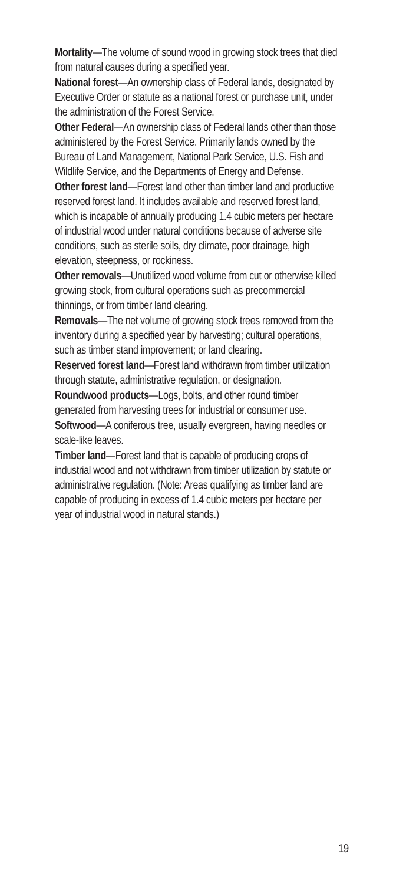Mortality—The volume of sound wood in growing stock trees that died from natural causes during a specified year.
National forest—An ownership class of Federal lands, designated by Executive Order or statute as a national forest or purchase unit, under the administration of the Forest Service.
Other Federal—An ownership class of Federal lands other than those administered by the Forest Service. Primarily lands owned by the Bureau of Land Management, National Park Service, U.S. Fish and Wildlife Service, and the Departments of Energy and Defense.
Other forest land—Forest land other than timber land and productive reserved forest land. It includes available and reserved forest land, which is incapable of annually producing 1.4 cubic meters per hectare of industrial wood under natural conditions because of adverse site conditions, such as sterile soils, dry climate, poor drainage, high elevation, steepness, or rockiness.
Other removals—Unutilized wood volume from cut or otherwise killed growing stock, from cultural operations such as precommercial thinnings, or from timber land clearing.
Removals—The net volume of growing stock trees removed from the inventory during a specified year by harvesting; cultural operations, such as timber stand improvement; or land clearing.
Reserved forest land—Forest land withdrawn from timber utilization through statute, administrative regulation, or designation.
Roundwood products—Logs, bolts, and other round timber generated from harvesting trees for industrial or consumer use.
Softwood—A coniferous tree, usually evergreen, having needles or scale-like leaves.
Timber land—Forest land that is capable of producing crops of industrial wood and not withdrawn from timber utilization by statute or administrative regulation. (Note: Areas qualifying as timber land are capable of producing in excess of 1.4 cubic meters per hectare per year of industrial wood in natural stands.)
19